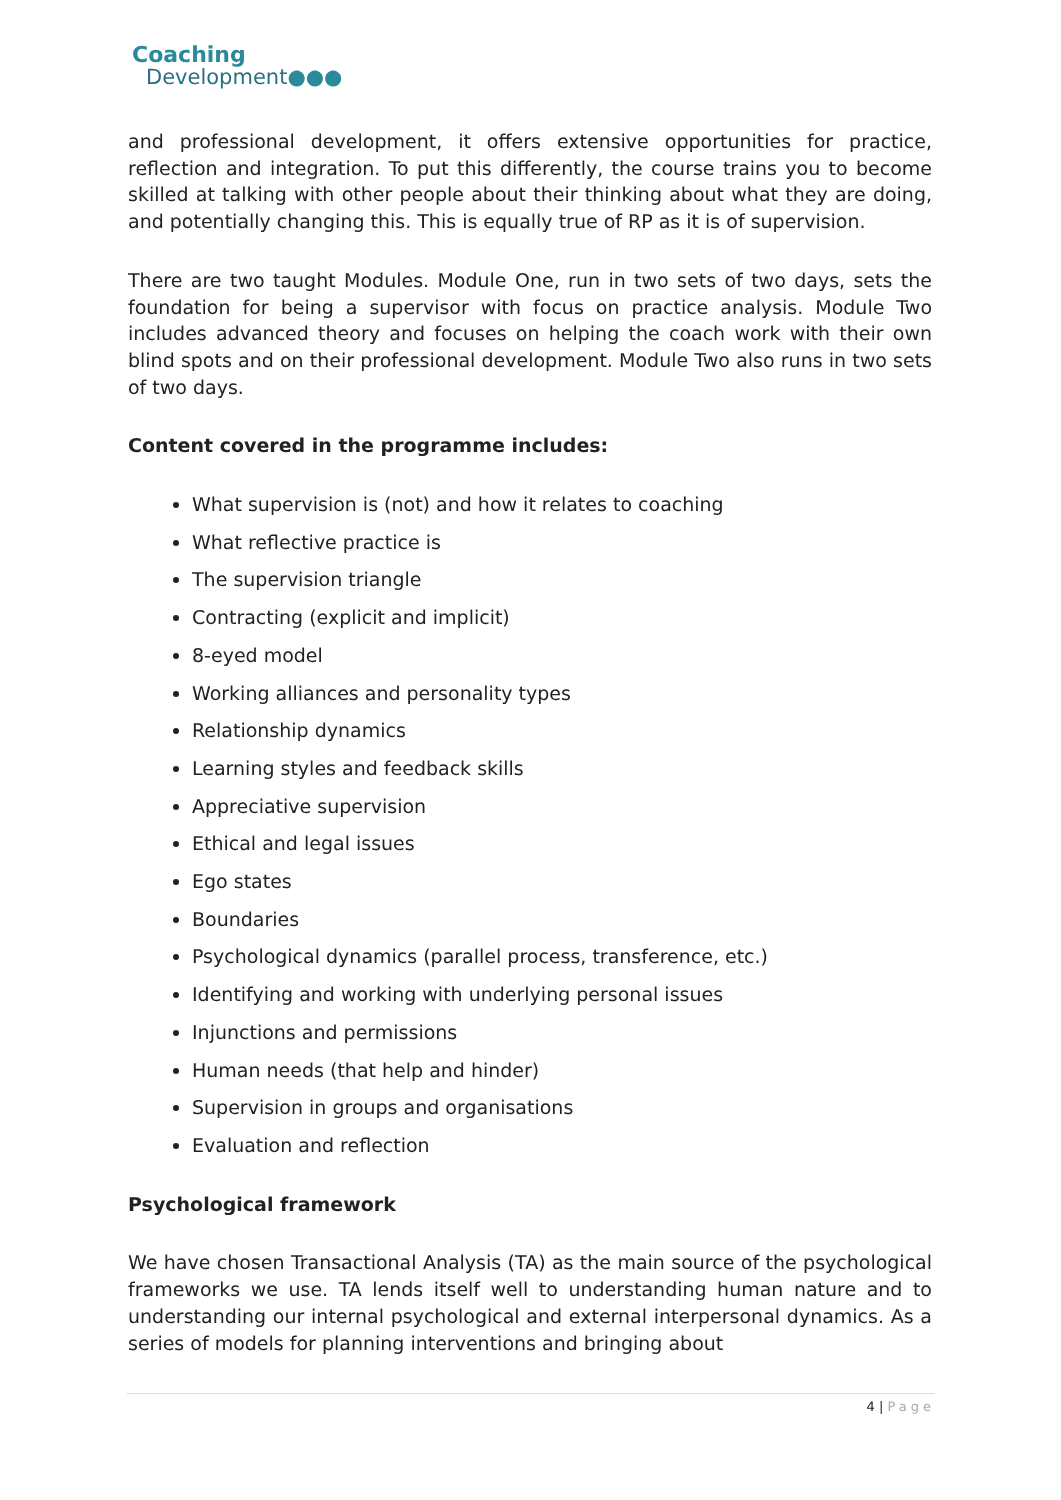Coaching
Development●●●
and professional development, it offers extensive opportunities for practice, reflection and integration. To put this differently, the course trains you to become skilled at talking with other people about their thinking about what they are doing, and potentially changing this. This is equally true of RP as it is of supervision.
There are two taught Modules. Module One, run in two sets of two days, sets the foundation for being a supervisor with focus on practice analysis. Module Two includes advanced theory and focuses on helping the coach work with their own blind spots and on their professional development. Module Two also runs in two sets of two days.
Content covered in the programme includes:
What supervision is (not) and how it relates to coaching
What reflective practice is
The supervision triangle
Contracting (explicit and implicit)
8-eyed model
Working alliances and personality types
Relationship dynamics
Learning styles and feedback skills
Appreciative supervision
Ethical and legal issues
Ego states
Boundaries
Psychological dynamics (parallel process, transference, etc.)
Identifying and working with underlying personal issues
Injunctions and permissions
Human needs (that help and hinder)
Supervision in groups and organisations
Evaluation and reflection
Psychological framework
We have chosen Transactional Analysis (TA) as the main source of the psychological frameworks we use. TA lends itself well to understanding human nature and to understanding our internal psychological and external interpersonal dynamics. As a series of models for planning interventions and bringing about
4 | Page